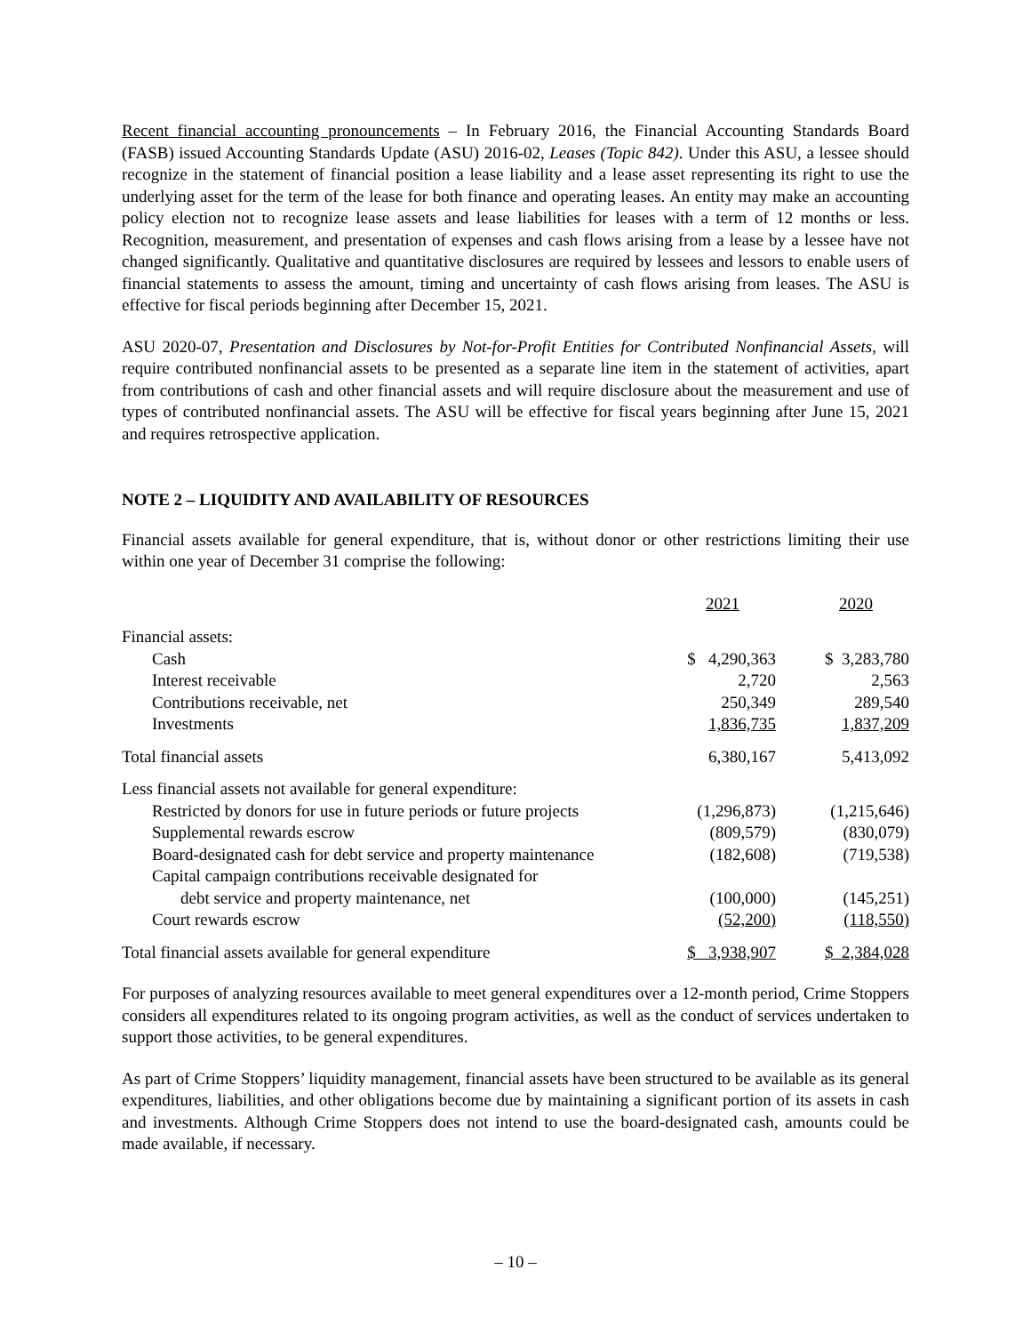Recent financial accounting pronouncements – In February 2016, the Financial Accounting Standards Board (FASB) issued Accounting Standards Update (ASU) 2016-02, Leases (Topic 842). Under this ASU, a lessee should recognize in the statement of financial position a lease liability and a lease asset representing its right to use the underlying asset for the term of the lease for both finance and operating leases. An entity may make an accounting policy election not to recognize lease assets and lease liabilities for leases with a term of 12 months or less. Recognition, measurement, and presentation of expenses and cash flows arising from a lease by a lessee have not changed significantly. Qualitative and quantitative disclosures are required by lessees and lessors to enable users of financial statements to assess the amount, timing and uncertainty of cash flows arising from leases. The ASU is effective for fiscal periods beginning after December 15, 2021.
ASU 2020-07, Presentation and Disclosures by Not-for-Profit Entities for Contributed Nonfinancial Assets, will require contributed nonfinancial assets to be presented as a separate line item in the statement of activities, apart from contributions of cash and other financial assets and will require disclosure about the measurement and use of types of contributed nonfinancial assets. The ASU will be effective for fiscal years beginning after June 15, 2021 and requires retrospective application.
NOTE 2 – LIQUIDITY AND AVAILABILITY OF RESOURCES
Financial assets available for general expenditure, that is, without donor or other restrictions limiting their use within one year of December 31 comprise the following:
| | 2021 | | 2020 |
| Financial assets: | | | |
| Cash | $ 4,290,363 | | $ 3,283,780 |
| Interest receivable | 2,720 | | 2,563 |
| Contributions receivable, net | 250,349 | | 289,540 |
| Investments | 1,836,735 | | 1,837,209 |
| Total financial assets | 6,380,167 | | 5,413,092 |
| Less financial assets not available for general expenditure: | | | |
| Restricted by donors for use in future periods or future projects | (1,296,873) | | (1,215,646) |
| Supplemental rewards escrow | (809,579) | | (830,079) |
| Board-designated cash for debt service and property maintenance | (182,608) | | (719,538) |
| Capital campaign contributions receivable designated for | | | |
| debt service and property maintenance, net | (100,000) | | (145,251) |
| Court rewards escrow | (52,200) | | (118,550) |
| Total financial assets available for general expenditure | $ 3,938,907 | | $ 2,384,028 |
For purposes of analyzing resources available to meet general expenditures over a 12-month period, Crime Stoppers considers all expenditures related to its ongoing program activities, as well as the conduct of services undertaken to support those activities, to be general expenditures.
As part of Crime Stoppers’ liquidity management, financial assets have been structured to be available as its general expenditures, liabilities, and other obligations become due by maintaining a significant portion of its assets in cash and investments. Although Crime Stoppers does not intend to use the board-designated cash, amounts could be made available, if necessary.
– 10 –